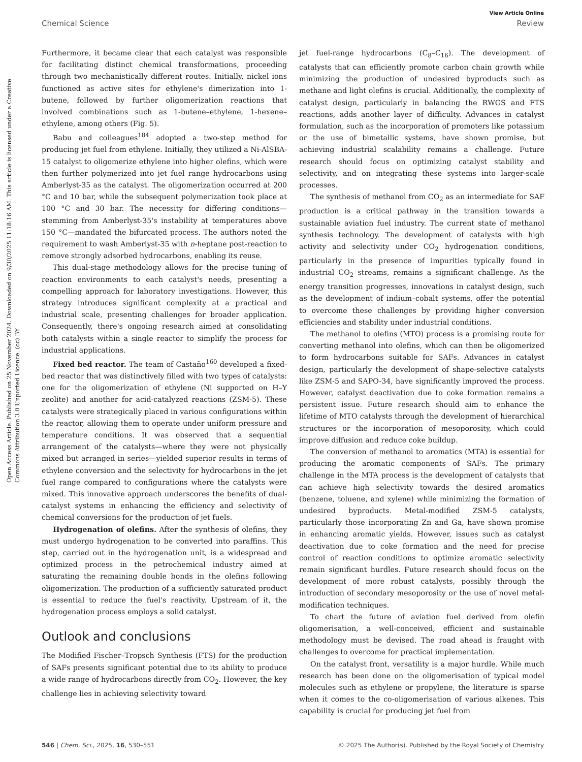View Article Online
Chemical Science Review
Open Access Article. Published on 25 November 2024. Downloaded on 9/30/2025 11:18:16 AM. This article is licensed under a Creative Commons Attribution 3.0 Unported Licence. (cc) BY
Furthermore, it became clear that each catalyst was responsible for facilitating distinct chemical transformations, proceeding through two mechanistically different routes. Initially, nickel ions functioned as active sites for ethylene's dimerization into 1-butene, followed by further oligomerization reactions that involved combinations such as 1-butene–ethylene, 1-hexene–ethylene, among others (Fig. 5).
Babu and colleagues<sup>184</sup> adopted a two-step method for producing jet fuel from ethylene. Initially, they utilized a Ni-AlSBA-15 catalyst to oligomerize ethylene into higher olefins, which were then further polymerized into jet fuel range hydrocarbons using Amberlyst-35 as the catalyst. The oligomerization occurred at 200 °C and 10 bar, while the subsequent polymerization took place at 100 °C and 30 bar. The necessity for differing conditions—stemming from Amberlyst-35's instability at temperatures above 150 °C—mandated the bifurcated process. The authors noted the requirement to wash Amberlyst-35 with n-heptane post-reaction to remove strongly adsorbed hydrocarbons, enabling its reuse.
This dual-stage methodology allows for the precise tuning of reaction environments to each catalyst's needs, presenting a compelling approach for laboratory investigations. However, this strategy introduces significant complexity at a practical and industrial scale, presenting challenges for broader application. Consequently, there's ongoing research aimed at consolidating both catalysts within a single reactor to simplify the process for industrial applications.
Fixed bed reactor. The team of Castaño<sup>160</sup> developed a fixed-bed reactor that was distinctively filled with two types of catalysts: one for the oligomerization of ethylene (Ni supported on H–Y zeolite) and another for acid-catalyzed reactions (ZSM-5). These catalysts were strategically placed in various configurations within the reactor, allowing them to operate under uniform pressure and temperature conditions. It was observed that a sequential arrangement of the catalysts—where they were not physically mixed but arranged in series—yielded superior results in terms of ethylene conversion and the selectivity for hydrocarbons in the jet fuel range compared to configurations where the catalysts were mixed. This innovative approach underscores the benefits of dual-catalyst systems in enhancing the efficiency and selectivity of chemical conversions for the production of jet fuels.
Hydrogenation of olefins. After the synthesis of olefins, they must undergo hydrogenation to be converted into paraffins. This step, carried out in the hydrogenation unit, is a widespread and optimized process in the petrochemical industry aimed at saturating the remaining double bonds in the olefins following oligomerization. The production of a sufficiently saturated product is essential to reduce the fuel's reactivity. Upstream of it, the hydrogenation process employs a solid catalyst.
Outlook and conclusions
The Modified Fischer–Tropsch Synthesis (FTS) for the production of SAFs presents significant potential due to its ability to produce a wide range of hydrocarbons directly from CO<sub>2</sub>. However, the key challenge lies in achieving selectivity toward
jet fuel-range hydrocarbons (C<sub>8</sub>–C<sub>16</sub>). The development of catalysts that can efficiently promote carbon chain growth while minimizing the production of undesired byproducts such as methane and light olefins is crucial. Additionally, the complexity of catalyst design, particularly in balancing the RWGS and FTS reactions, adds another layer of difficulty. Advances in catalyst formulation, such as the incorporation of promoters like potassium or the use of bimetallic systems, have shown promise, but achieving industrial scalability remains a challenge. Future research should focus on optimizing catalyst stability and selectivity, and on integrating these systems into larger-scale processes.
The synthesis of methanol from CO<sub>2</sub> as an intermediate for SAF production is a critical pathway in the transition towards a sustainable aviation fuel industry. The current state of methanol synthesis technology. The development of catalysts with high activity and selectivity under CO<sub>2</sub> hydrogenation conditions, particularly in the presence of impurities typically found in industrial CO<sub>2</sub> streams, remains a significant challenge. As the energy transition progresses, innovations in catalyst design, such as the development of indium–cobalt systems, offer the potential to overcome these challenges by providing higher conversion efficiencies and stability under industrial conditions.
The methanol to olefins (MTO) process is a promising route for converting methanol into olefins, which can then be oligomerized to form hydrocarbons suitable for SAFs. Advances in catalyst design, particularly the development of shape-selective catalysts like ZSM-5 and SAPO-34, have significantly improved the process. However, catalyst deactivation due to coke formation remains a persistent issue. Future research should aim to enhance the lifetime of MTO catalysts through the development of hierarchical structures or the incorporation of mesoporosity, which could improve diffusion and reduce coke buildup.
The conversion of methanol to aromatics (MTA) is essential for producing the aromatic components of SAFs. The primary challenge in the MTA process is the development of catalysts that can achieve high selectivity towards the desired aromatics (benzene, toluene, and xylene) while minimizing the formation of undesired byproducts. Metal-modified ZSM-5 catalysts, particularly those incorporating Zn and Ga, have shown promise in enhancing aromatic yields. However, issues such as catalyst deactivation due to coke formation and the need for precise control of reaction conditions to optimize aromatic selectivity remain significant hurdles. Future research should focus on the development of more robust catalysts, possibly through the introduction of secondary mesoporosity or the use of novel metal-modification techniques.
To chart the future of aviation fuel derived from olefin oligomerisation, a well-conceived, efficient and sustainable methodology must be devised. The road ahead is fraught with challenges to overcome for practical implementation.
On the catalyst front, versatility is a major hurdle. While much research has been done on the oligomerisation of typical model molecules such as ethylene or propylene, the literature is sparse when it comes to the co-oligomerisation of various alkenes. This capability is crucial for producing jet fuel from
546 | Chem. Sci., 2025, 16, 530–551 © 2025 The Author(s). Published by the Royal Society of Chemistry